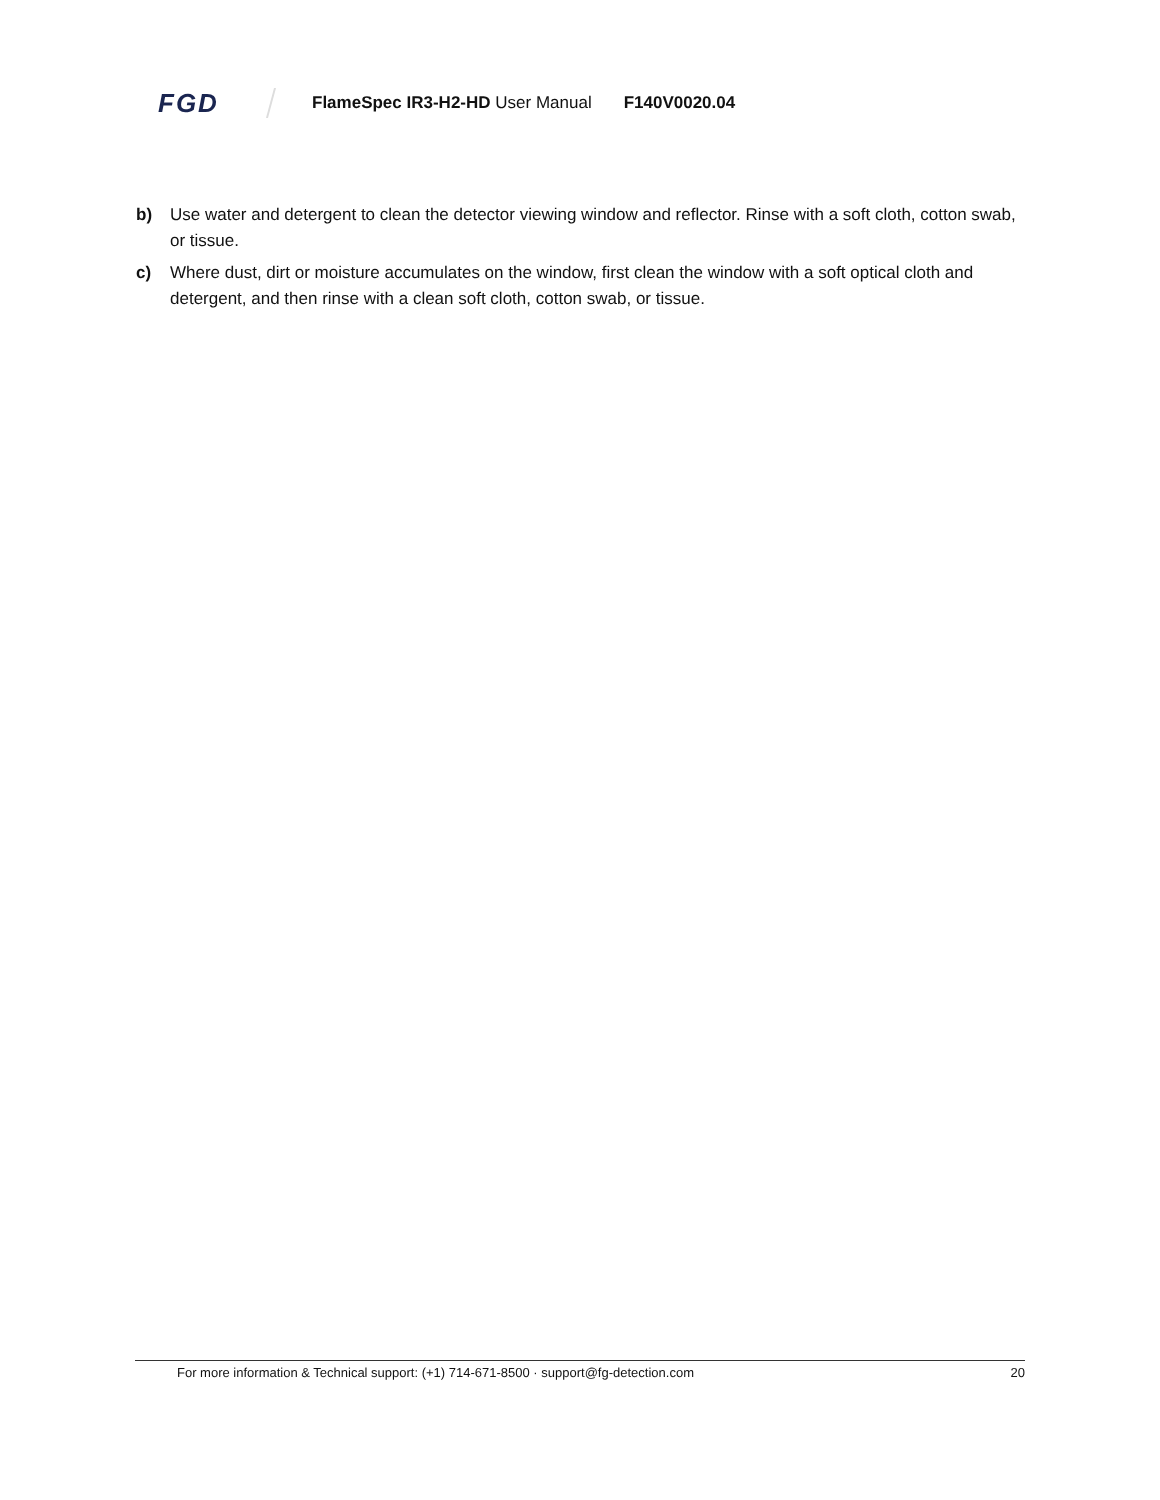FGD
FlameSpec IR3-H2-HD User Manual
F140V0020.04
b) Use water and detergent to clean the detector viewing window and reflector. Rinse with a soft cloth, cotton swab, or tissue.
c) Where dust, dirt or moisture accumulates on the window, first clean the window with a soft optical cloth and detergent, and then rinse with a clean soft cloth, cotton swab, or tissue.
For more information & Technical support: (+1) 714-671-8500 · support@fg-detection.com 20